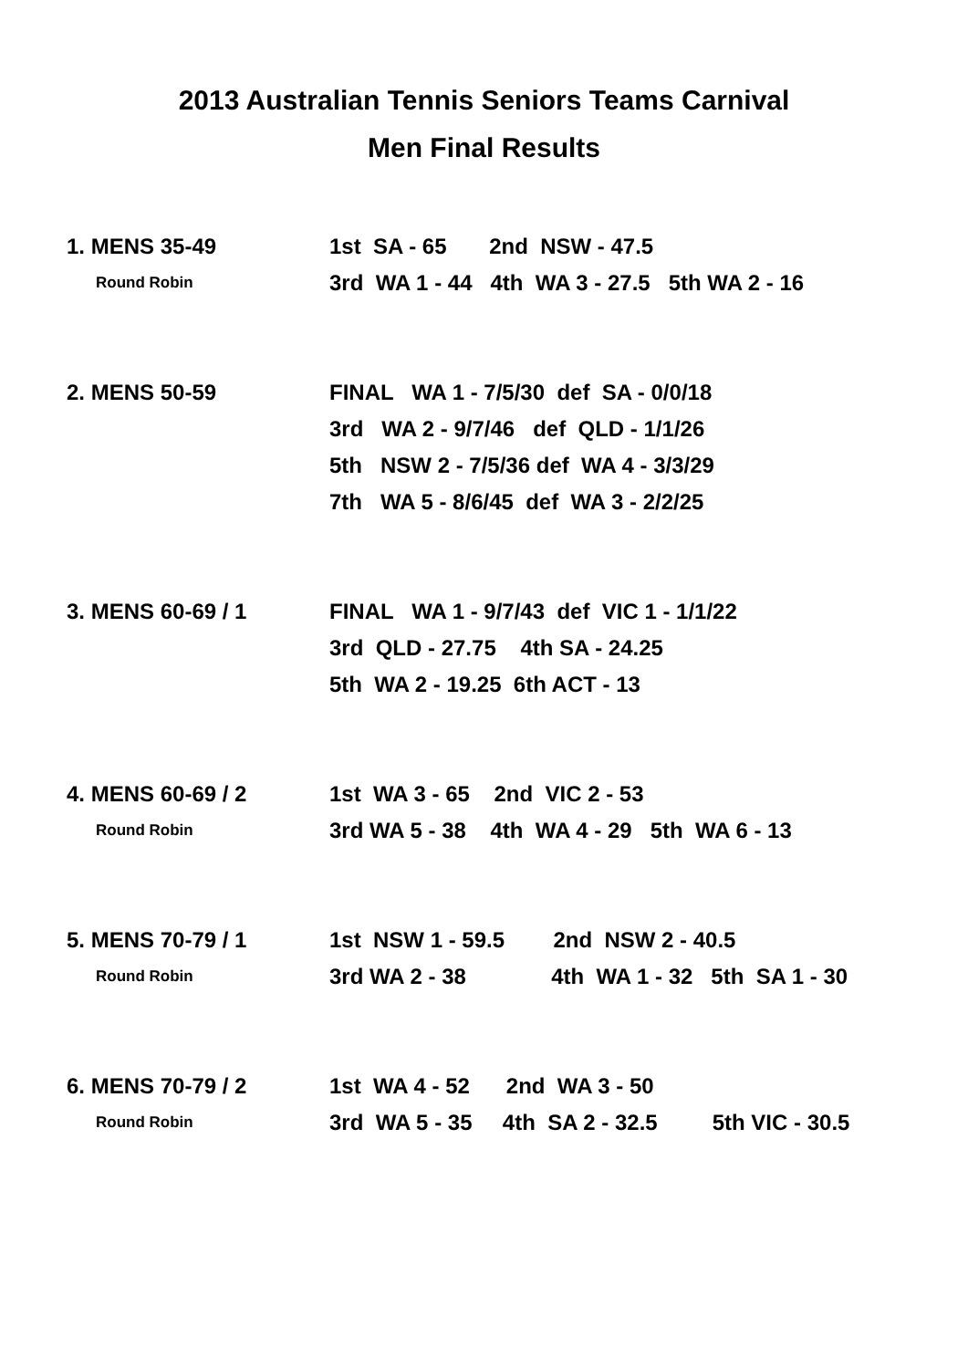2013 Australian Tennis Seniors Teams Carnival
Men Final Results
1. MENS 35-49
Round Robin
1st SA - 65 2nd NSW - 47.5
3rd WA 1 - 44 4th WA 3 - 27.5 5th WA 2 - 16
2. MENS 50-59 FINAL WA 1 - 7/5/30 def SA - 0/0/18
3rd WA 2 - 9/7/46 def QLD - 1/1/26
5th NSW 2 - 7/5/36 def WA 4 - 3/3/29
7th WA 5 - 8/6/45 def WA 3 - 2/2/25
3. MENS 60-69 / 1 FINAL WA 1 - 9/7/43 def VIC 1 - 1/1/22
3rd QLD - 27.75 4th SA - 24.25
5th WA 2 - 19.25 6th ACT - 13
4. MENS 60-69 / 2
Round Robin
1st WA 3 - 65 2nd VIC 2 - 53
3rd WA 5 - 38 4th WA 4 - 29 5th WA 6 - 13
5. MENS 70-79 / 1
Round Robin
1st NSW 1 - 59.5 2nd NSW 2 - 40.5
3rd WA 2 - 38 4th WA 1 - 32 5th SA 1 - 30
6. MENS 70-79 / 2
Round Robin
1st WA 4 - 52 2nd WA 3 - 50
3rd WA 5 - 35 4th SA 2 - 32.5 5th VIC - 30.5